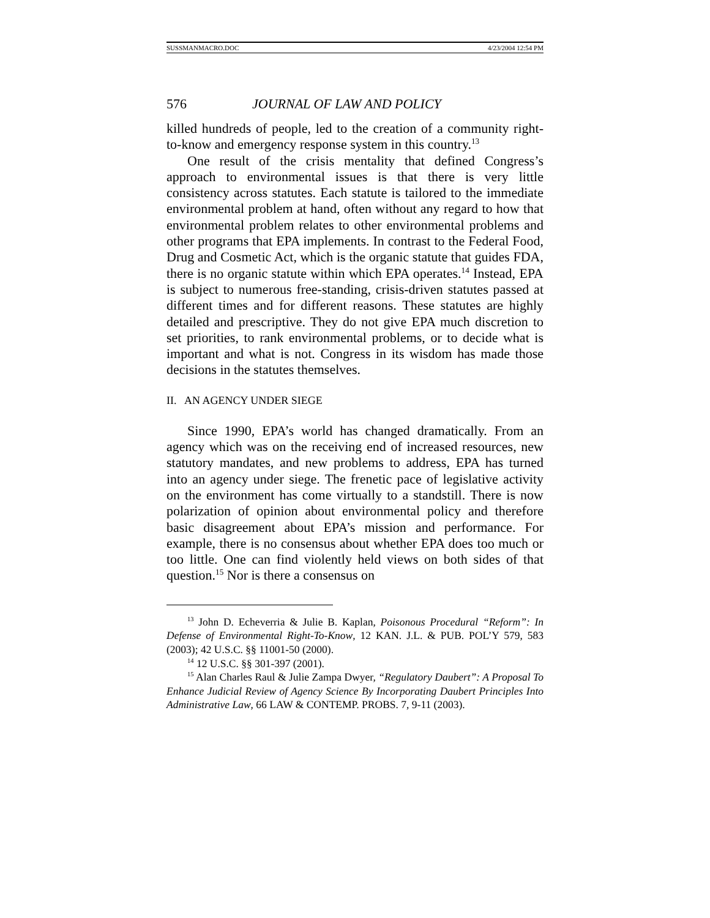SUSSMANMACRO.DOC 4/23/2004 12:54 PM
576 JOURNAL OF LAW AND POLICY
killed hundreds of people, led to the creation of a community right-to-know and emergency response system in this country.<sup>13</sup>
One result of the crisis mentality that defined Congress’s approach to environmental issues is that there is very little consistency across statutes. Each statute is tailored to the immediate environmental problem at hand, often without any regard to how that environmental problem relates to other environmental problems and other programs that EPA implements. In contrast to the Federal Food, Drug and Cosmetic Act, which is the organic statute that guides FDA, there is no organic statute within which EPA operates.<sup>14</sup> Instead, EPA is subject to numerous free-standing, crisis-driven statutes passed at different times and for different reasons. These statutes are highly detailed and prescriptive. They do not give EPA much discretion to set priorities, to rank environmental problems, or to decide what is important and what is not. Congress in its wisdom has made those decisions in the statutes themselves.
II. AN AGENCY UNDER SIEGE
Since 1990, EPA’s world has changed dramatically. From an agency which was on the receiving end of increased resources, new statutory mandates, and new problems to address, EPA has turned into an agency under siege. The frenetic pace of legislative activity on the environment has come virtually to a standstill. There is now polarization of opinion about environmental policy and therefore basic disagreement about EPA’s mission and performance. For example, there is no consensus about whether EPA does too much or too little. One can find violently held views on both sides of that question.<sup>15</sup> Nor is there a consensus on
<sup>13</sup> John D. Echeverria & Julie B. Kaplan, Poisonous Procedural “Reform”: In Defense of Environmental Right-To-Know, 12 KAN. J.L. & PUB. POL’Y 579, 583 (2003); 42 U.S.C. §§ 11001-50 (2000).
<sup>14</sup> 12 U.S.C. §§ 301-397 (2001).
<sup>15</sup> Alan Charles Raul & Julie Zampa Dwyer, “Regulatory Daubert”: A Proposal To Enhance Judicial Review of Agency Science By Incorporating Daubert Principles Into Administrative Law, 66 LAW & CONTEMP. PROBS. 7, 9-11 (2003).